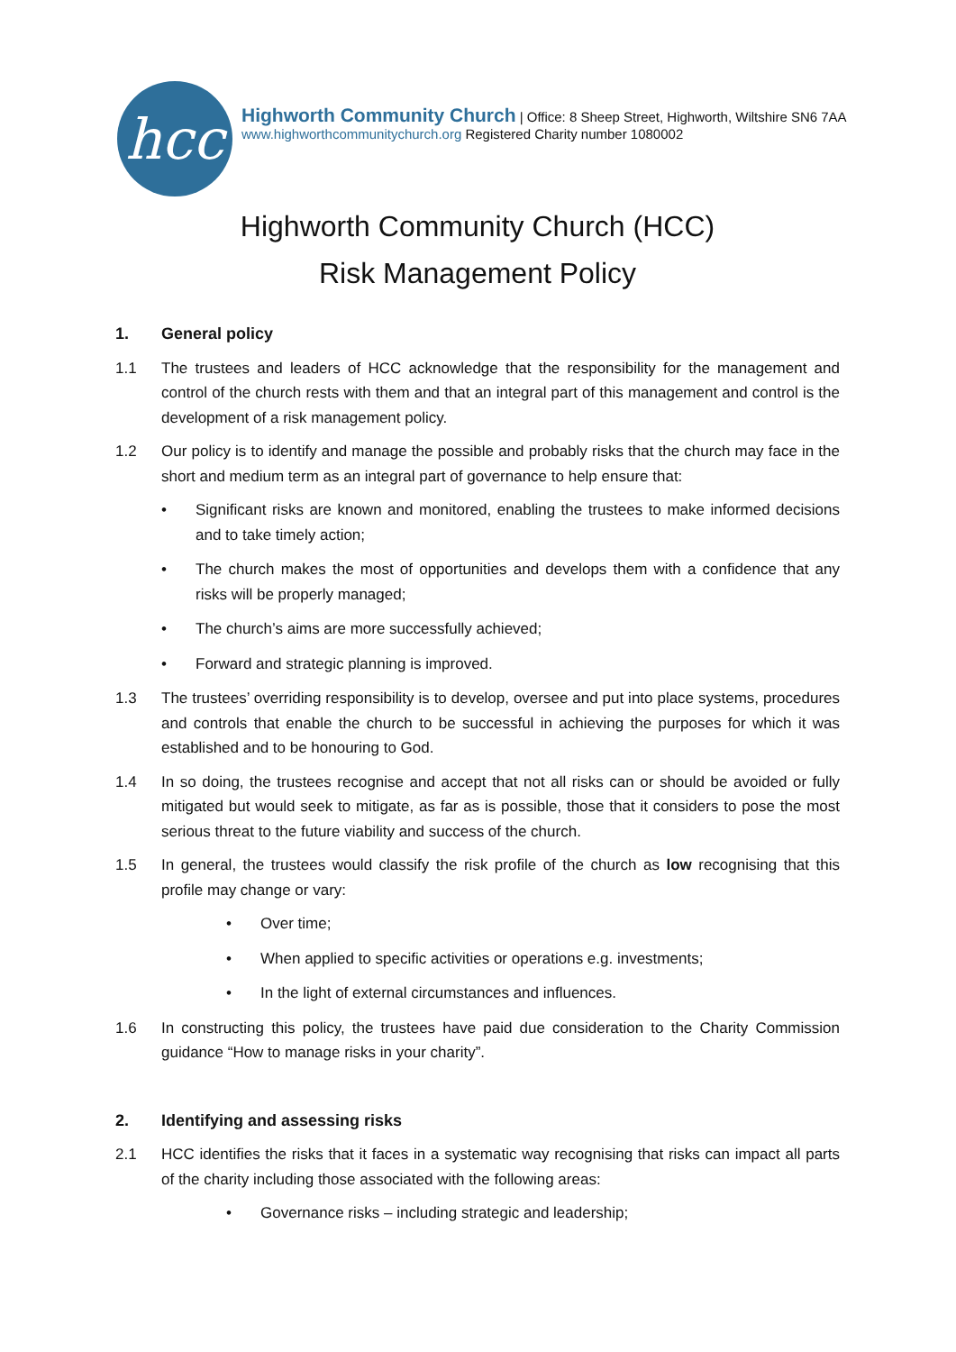hcc
Highworth Community Church | Office: 8 Sheep Street, Highworth, Wiltshire SN6 7AA
www.highworthcommunitychurch.org Registered Charity number 1080002
Highworth Community Church (HCC)
Risk Management Policy
1. General policy
1.1 The trustees and leaders of HCC acknowledge that the responsibility for the management and control of the church rests with them and that an integral part of this management and control is the development of a risk management policy.
1.2 Our policy is to identify and manage the possible and probably risks that the church may face in the short and medium term as an integral part of governance to help ensure that:
• Significant risks are known and monitored, enabling the trustees to make informed decisions and to take timely action;
• The church makes the most of opportunities and develops them with a confidence that any risks will be properly managed;
• The church’s aims are more successfully achieved;
• Forward and strategic planning is improved.
1.3 The trustees’ overriding responsibility is to develop, oversee and put into place systems, procedures and controls that enable the church to be successful in achieving the purposes for which it was established and to be honouring to God.
1.4 In so doing, the trustees recognise and accept that not all risks can or should be avoided or fully mitigated but would seek to mitigate, as far as is possible, those that it considers to pose the most serious threat to the future viability and success of the church.
1.5 In general, the trustees would classify the risk profile of the church as low recognising that this profile may change or vary:
• Over time;
• When applied to specific activities or operations e.g. investments;
• In the light of external circumstances and influences.
1.6 In constructing this policy, the trustees have paid due consideration to the Charity Commission guidance “How to manage risks in your charity”.
2. Identifying and assessing risks
2.1 HCC identifies the risks that it faces in a systematic way recognising that risks can impact all parts of the charity including those associated with the following areas:
• Governance risks – including strategic and leadership;